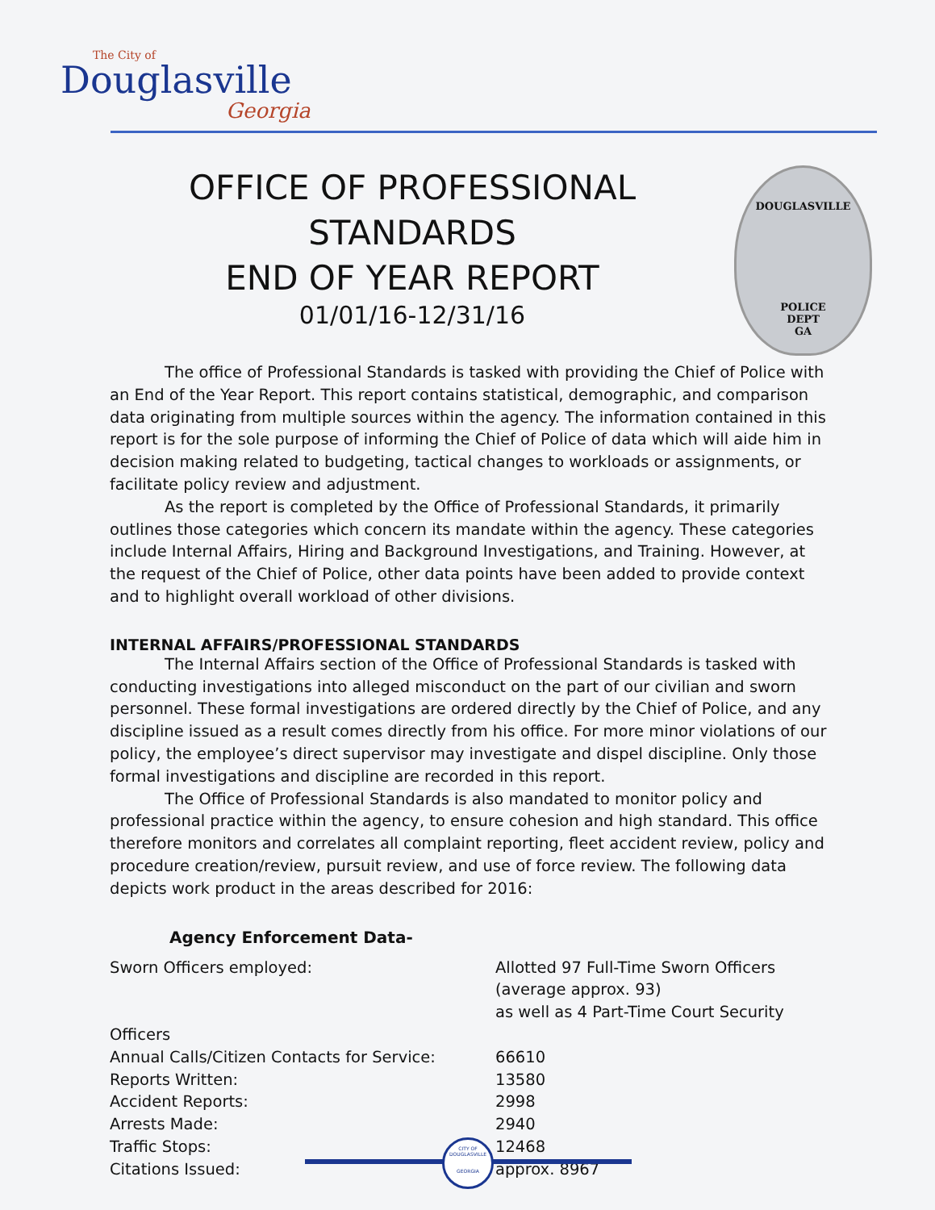The City of
Douglasville
Georgia
DOUGLASVILLE
POLICE
DEPT
GA
OFFICE OF PROFESSIONAL STANDARDS
END OF YEAR REPORT
01/01/16-12/31/16
The office of Professional Standards is tasked with providing the Chief of Police with an End of the Year Report. This report contains statistical, demographic, and comparison data originating from multiple sources within the agency. The information contained in this report is for the sole purpose of informing the Chief of Police of data which will aide him in decision making related to budgeting, tactical changes to workloads or assignments, or facilitate policy review and adjustment.
As the report is completed by the Office of Professional Standards, it primarily outlines those categories which concern its mandate within the agency. These categories include Internal Affairs, Hiring and Background Investigations, and Training. However, at the request of the Chief of Police, other data points have been added to provide context and to highlight overall workload of other divisions.
INTERNAL AFFAIRS/PROFESSIONAL STANDARDS
The Internal Affairs section of the Office of Professional Standards is tasked with conducting investigations into alleged misconduct on the part of our civilian and sworn personnel. These formal investigations are ordered directly by the Chief of Police, and any discipline issued as a result comes directly from his office. For more minor violations of our policy, the employee’s direct supervisor may investigate and dispel discipline. Only those formal investigations and discipline are recorded in this report.
The Office of Professional Standards is also mandated to monitor policy and professional practice within the agency, to ensure cohesion and high standard. This office therefore monitors and correlates all complaint reporting, fleet accident review, policy and procedure creation/review, pursuit review, and use of force review. The following data depicts work product in the areas described for 2016:
Agency Enforcement Data-
| Sworn Officers employed: | Allotted 97 Full-Time Sworn Officers (average approx. 93) as well as 4 Part-Time Court Security |
| Officers | |
| Annual Calls/Citizen Contacts for Service: | 66610 |
| Reports Written: | 13580 |
| Accident Reports: | 2998 |
| Arrests Made: | 2940 |
| Traffic Stops: | 12468 |
| Citations Issued: | approx. 8967 |
CITY OF DOUGLASVILLE
GEORGIA